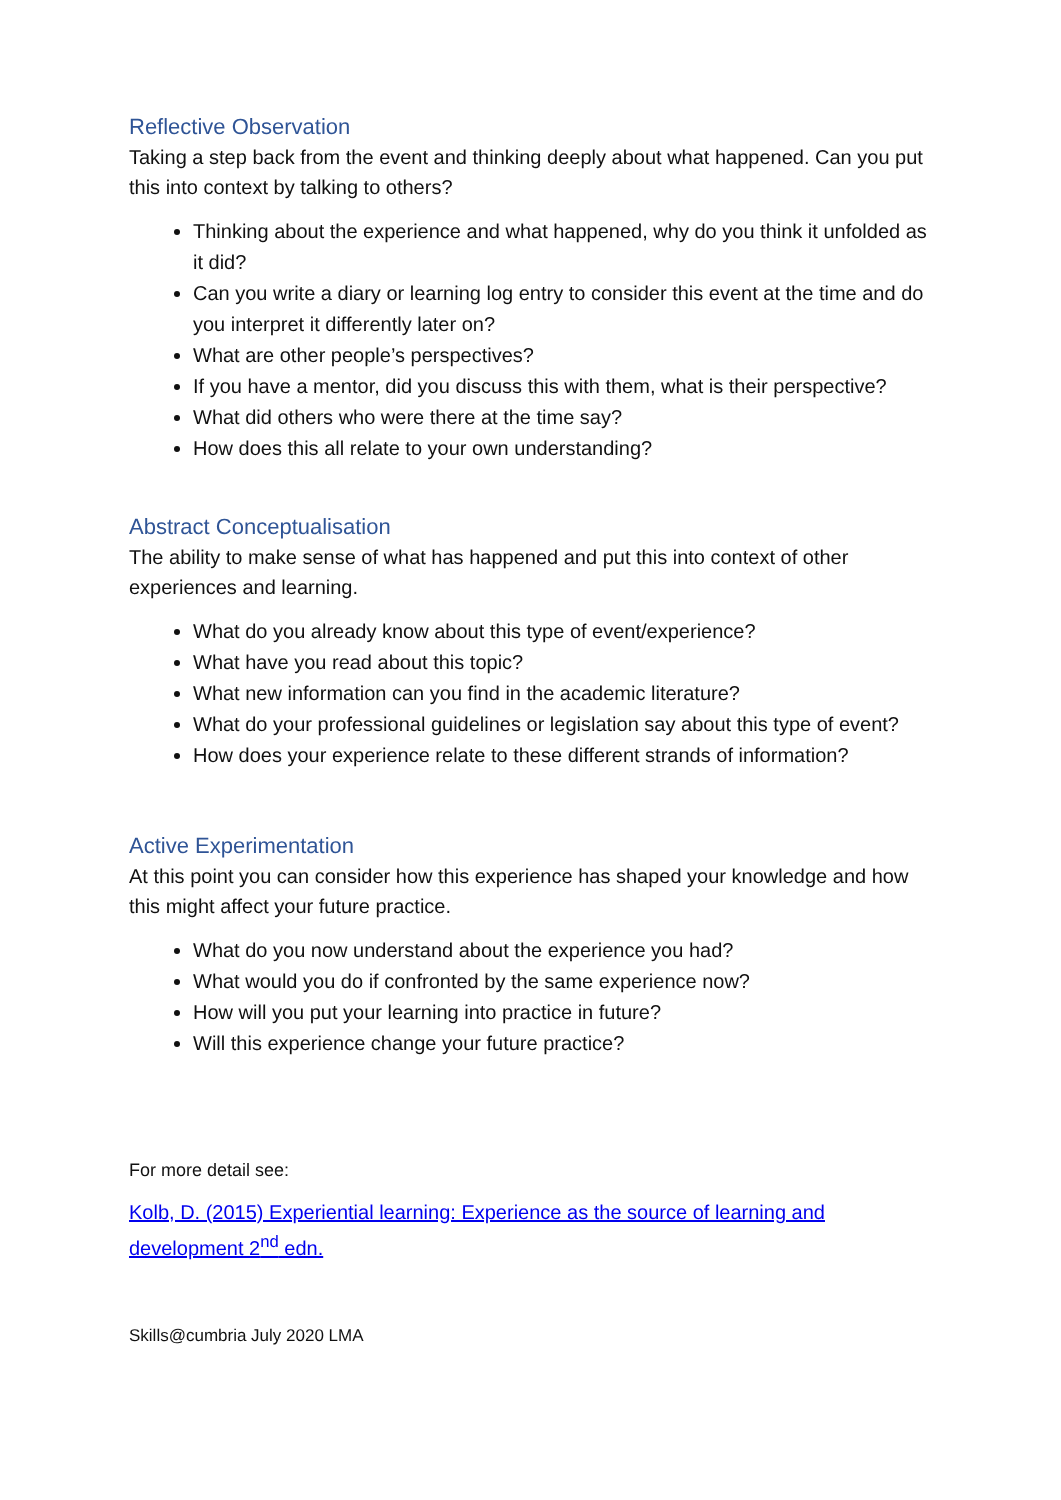Reflective Observation
Taking a step back from the event and thinking deeply about what happened. Can you put this into context by talking to others?
Thinking about the experience and what happened, why do you think it unfolded as it did?
Can you write a diary or learning log entry to consider this event at the time and do you interpret it differently later on?
What are other people’s perspectives?
If you have a mentor, did you discuss this with them, what is their perspective?
What did others who were there at the time say?
How does this all relate to your own understanding?
Abstract Conceptualisation
The ability to make sense of what has happened and put this into context of other experiences and learning.
What do you already know about this type of event/experience?
What have you read about this topic?
What new information can you find in the academic literature?
What do your professional guidelines or legislation say about this type of event?
How does your experience relate to these different strands of information?
Active Experimentation
At this point you can consider how this experience has shaped your knowledge and how this might affect your future practice.
What do you now understand about the experience you had?
What would you do if confronted by the same experience now?
How will you put your learning into practice in future?
Will this experience change your future practice?
For more detail see:
Kolb, D. (2015) Experiential learning: Experience as the source of learning and development 2<sup>nd</sup> edn.
Skills@cumbria July 2020 LMA